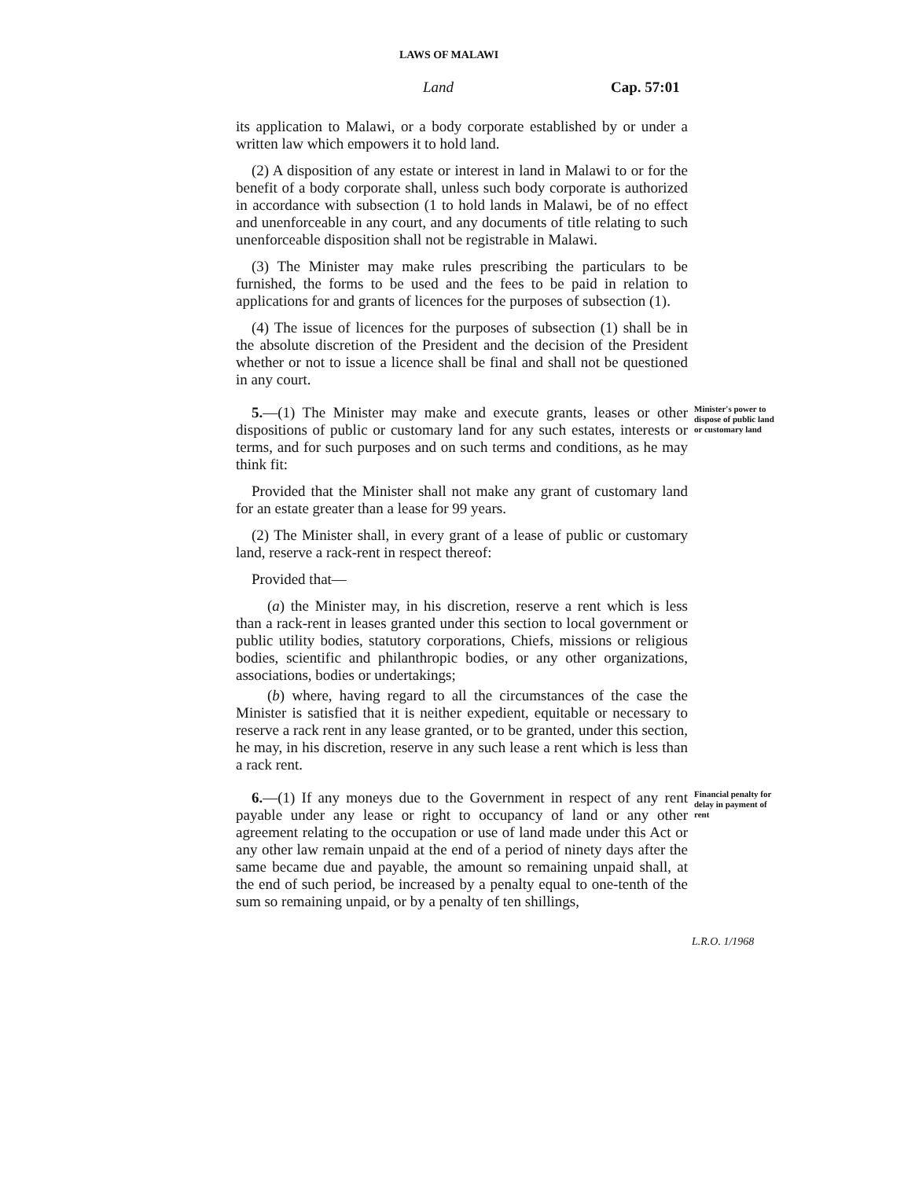LAWS OF MALAWI
Land Cap. 57:01
its application to Malawi, or a body corporate established by or under a written law which empowers it to hold land.
(2) A disposition of any estate or interest in land in Malawi to or for the benefit of a body corporate shall, unless such body corporate is authorized in accordance with subsection (1 to hold lands in Malawi, be of no effect and unenforceable in any court, and any documents of title relating to such unenforceable disposition shall not be registrable in Malawi.
(3) The Minister may make rules prescribing the particulars to be furnished, the forms to be used and the fees to be paid in relation to applications for and grants of licences for the purposes of subsection (1).
(4) The issue of licences for the purposes of subsection (1) shall be in the absolute discretion of the President and the decision of the President whether or not to issue a licence shall be final and shall not be questioned in any court.
5.—(1) The Minister may make and execute grants, leases or other dispositions of public or customary land for any such estates, interests or terms, and for such purposes and on such terms and conditions, as he may think fit:
Minister's power to dispose of public land or customary land
Provided that the Minister shall not make any grant of customary land for an estate greater than a lease for 99 years.
(2) The Minister shall, in every grant of a lease of public or customary land, reserve a rack-rent in respect thereof:
Provided that—
(a) the Minister may, in his discretion, reserve a rent which is less than a rack-rent in leases granted under this section to local government or public utility bodies, statutory corporations, Chiefs, missions or religious bodies, scientific and philanthropic bodies, or any other organizations, associations, bodies or undertakings;
(b) where, having regard to all the circumstances of the case the Minister is satisfied that it is neither expedient, equitable or necessary to reserve a rack rent in any lease granted, or to be granted, under this section, he may, in his discretion, reserve in any such lease a rent which is less than a rack rent.
6.—(1) If any moneys due to the Government in respect of any rent payable under any lease or right to occupancy of land or any other agreement relating to the occupation or use of land made under this Act or any other law remain unpaid at the end of a period of ninety days after the same became due and payable, the amount so remaining unpaid shall, at the end of such period, be increased by a penalty equal to one-tenth of the sum so remaining unpaid, or by a penalty of ten shillings,
Financial penalty for delay in payment of rent
L.R.O. 1/1968